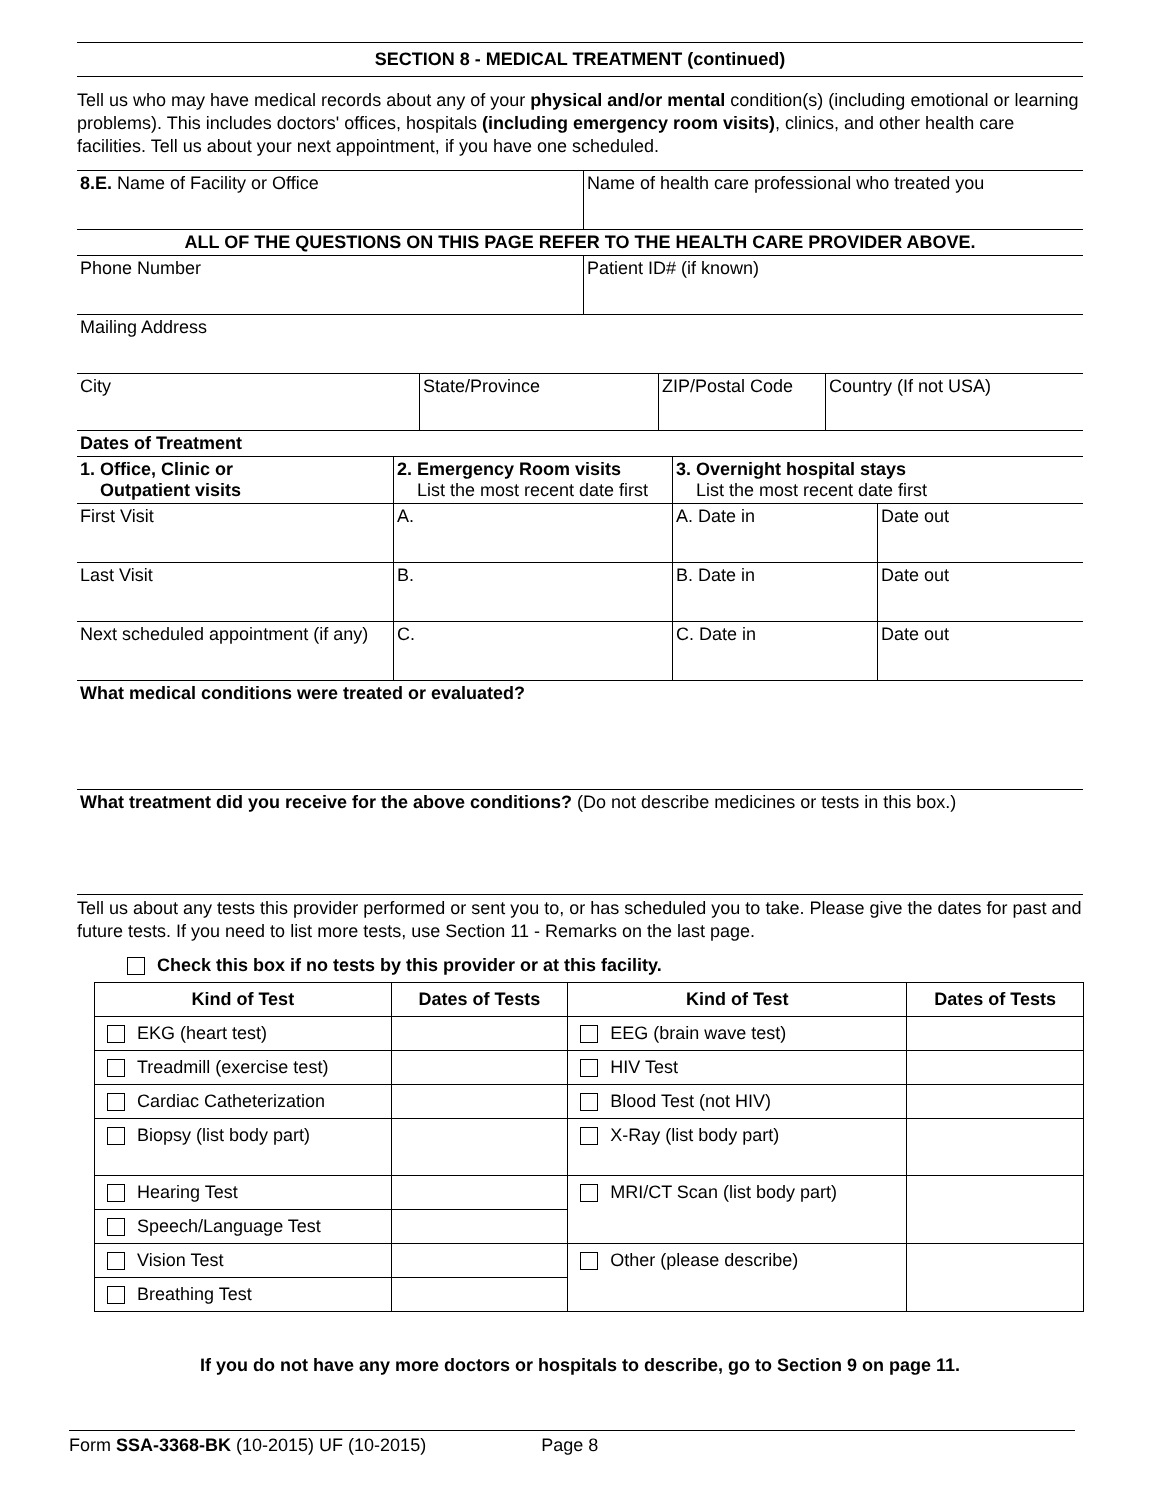SECTION 8 - MEDICAL TREATMENT (continued)
Tell us who may have medical records about any of your physical and/or mental condition(s) (including emotional or learning problems). This includes doctors' offices, hospitals (including emergency room visits), clinics, and other health care facilities. Tell us about your next appointment, if you have one scheduled.
| 8.E. Name of Facility or Office | Name of health care professional who treated you |
| ALL OF THE QUESTIONS ON THIS PAGE REFER TO THE HEALTH CARE PROVIDER ABOVE. | |
| Phone Number | Patient ID# (if known) |
| Mailing Address | |
| City | State/Province | ZIP/Postal Code | Country (If not USA) |
| Dates of Treatment | | | |
| 1. Office, Clinic or Outpatient visits | 2. Emergency Room visits List the most recent date first | 3. Overnight hospital stays List the most recent date first | |
| First Visit | A. | A. Date in | Date out |
| Last Visit | B. | B. Date in | Date out |
| Next scheduled appointment (if any) | C. | C. Date in | Date out |
| What medical conditions were treated or evaluated? | | | |
| What treatment did you receive for the above conditions? (Do not describe medicines or tests in this box.) | | | |
Tell us about any tests this provider performed or sent you to, or has scheduled you to take. Please give the dates for past and future tests. If you need to list more tests, use Section 11 - Remarks on the last page.
Check this box if no tests by this provider or at this facility.
| Kind of Test | Dates of Tests | Kind of Test | Dates of Tests |
| --- | --- | --- | --- |
| EKG (heart test) | | EEG (brain wave test) | |
| Treadmill (exercise test) | | HIV Test | |
| Cardiac Catheterization | | Blood Test (not HIV) | |
| Biopsy (list body part) | | X-Ray (list body part) | |
| Hearing Test | | MRI/CT Scan (list body part) | |
| Speech/Language Test | | | |
| Vision Test | | Other (please describe) | |
| Breathing Test | | | |
If you do not have any more doctors or hospitals to describe, go to Section 9 on page 11.
Form SSA-3368-BK (10-2015) UF (10-2015) Page 8